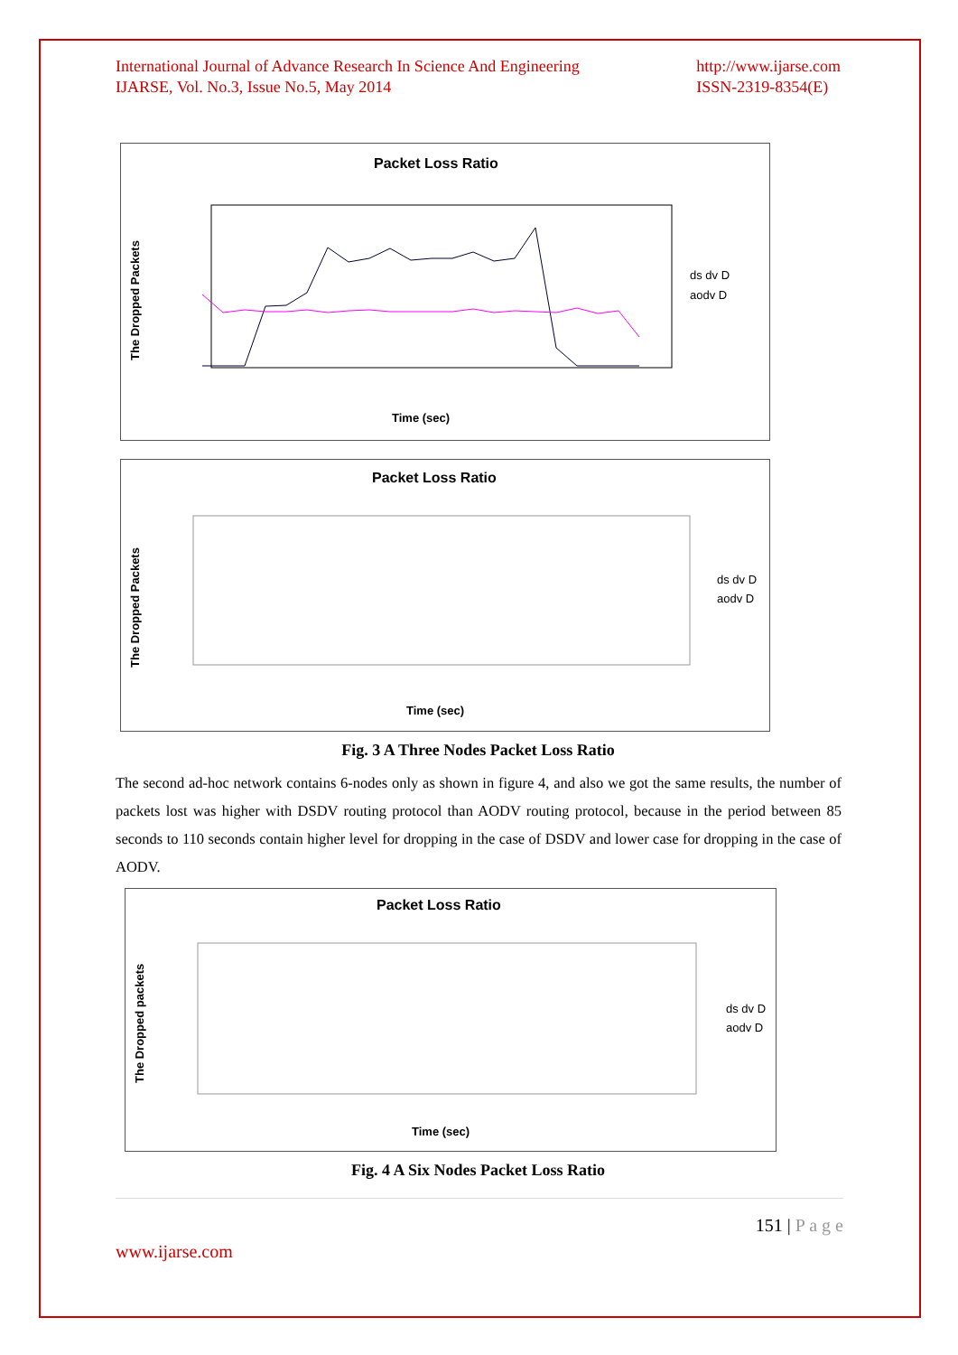International Journal of Advance Research In Science And Engineering
IJARSE, Vol. No.3, Issue No.5, May 2014
http://www.ijarse.com
ISSN-2319-8354(E)
Packet Loss Ratio
The Dropped Packets
Time (sec)
ds dv D
aodv D
Packet Loss Ratio
The Dropped Packets
Time (sec)
ds dv D
aodv D
Fig. 3 A Three Nodes Packet Loss Ratio
The second ad-hoc network contains 6-nodes only as shown in figure 4, and also we got the same results, the number of packets lost was higher with DSDV routing protocol than AODV routing protocol, because in the period between 85 seconds to 110 seconds contain higher level for dropping in the case of DSDV and lower case for dropping in the case of AODV.
Packet Loss Ratio
The Dropped packets
Time (sec)
ds dv D
aodv D
Fig. 4 A Six Nodes Packet Loss Ratio
151 | P a g e
www.ijarse.com